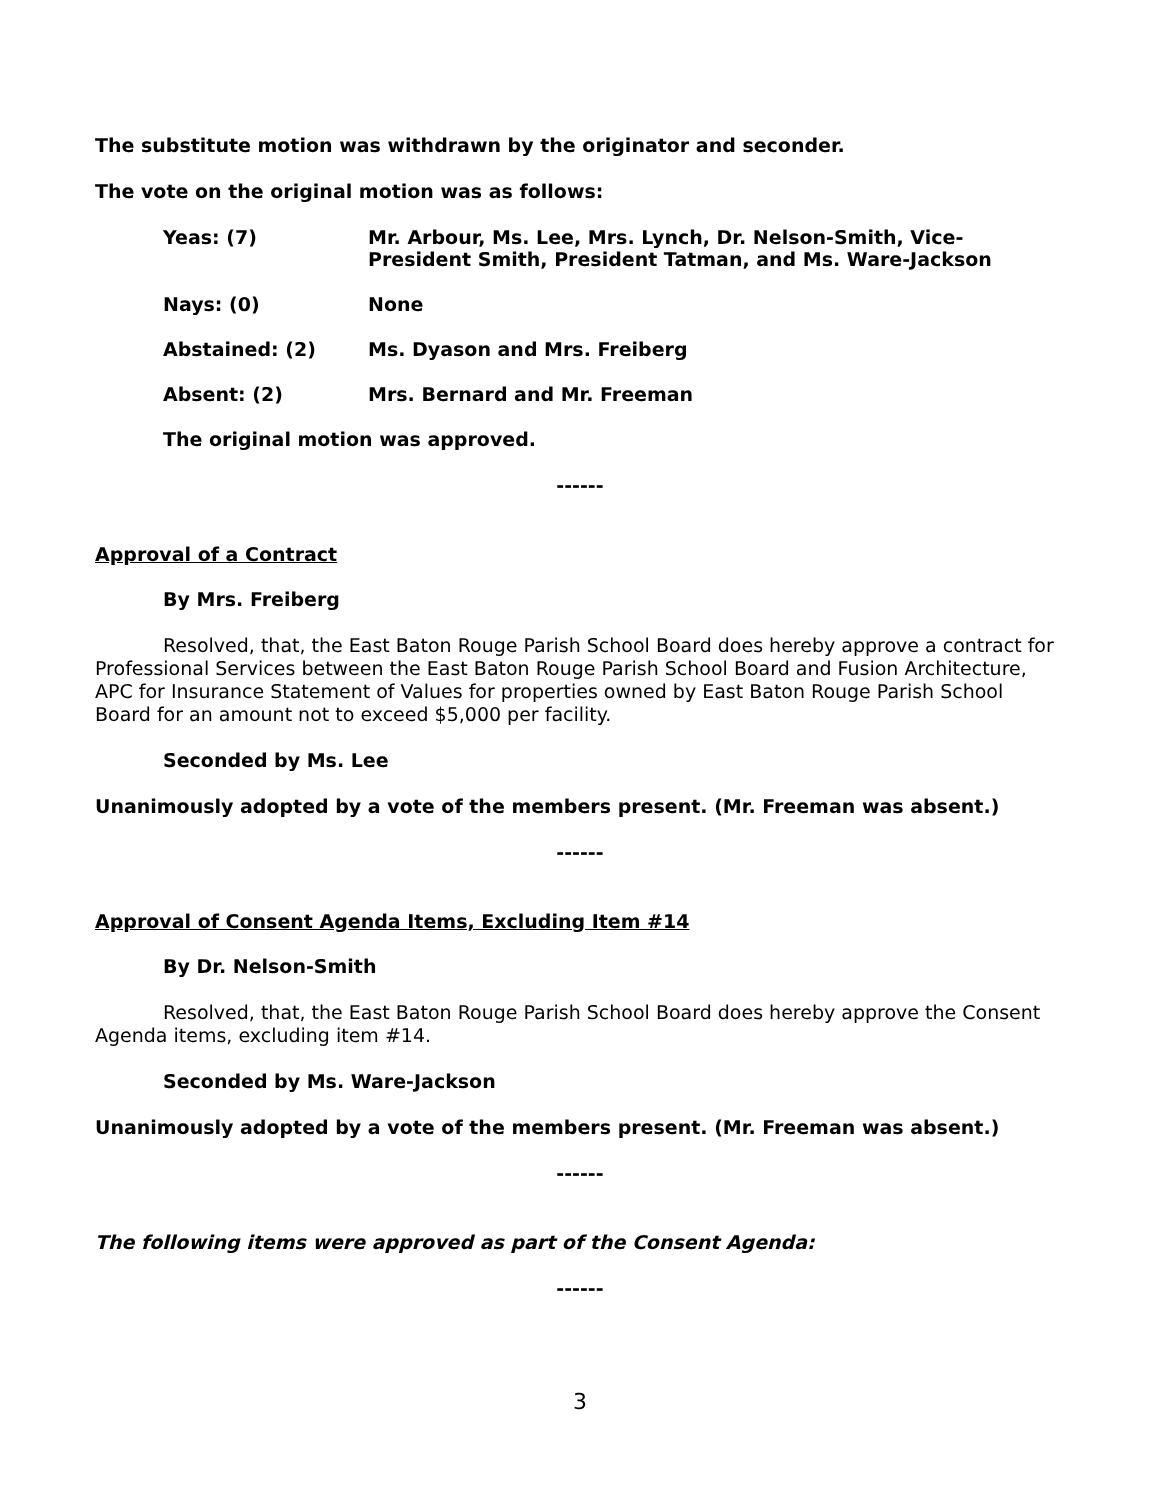The substitute motion was withdrawn by the originator and seconder.
The vote on the original motion was as follows:
Yeas: (7) Mr. Arbour, Ms. Lee, Mrs. Lynch, Dr. Nelson-Smith, Vice-President Smith, President Tatman, and Ms. Ware-Jackson
Nays: (0) None
Abstained: (2) Ms. Dyason and Mrs. Freiberg
Absent: (2) Mrs. Bernard and Mr. Freeman
The original motion was approved.
------
Approval of a Contract
By Mrs. Freiberg
Resolved, that, the East Baton Rouge Parish School Board does hereby approve a contract for Professional Services between the East Baton Rouge Parish School Board and Fusion Architecture, APC for Insurance Statement of Values for properties owned by East Baton Rouge Parish School Board for an amount not to exceed $5,000 per facility.
Seconded by Ms. Lee
Unanimously adopted by a vote of the members present. (Mr. Freeman was absent.)
------
Approval of Consent Agenda Items, Excluding Item #14
By Dr. Nelson-Smith
Resolved, that, the East Baton Rouge Parish School Board does hereby approve the Consent Agenda items, excluding item #14.
Seconded by Ms. Ware-Jackson
Unanimously adopted by a vote of the members present. (Mr. Freeman was absent.)
------
The following items were approved as part of the Consent Agenda:
------
3